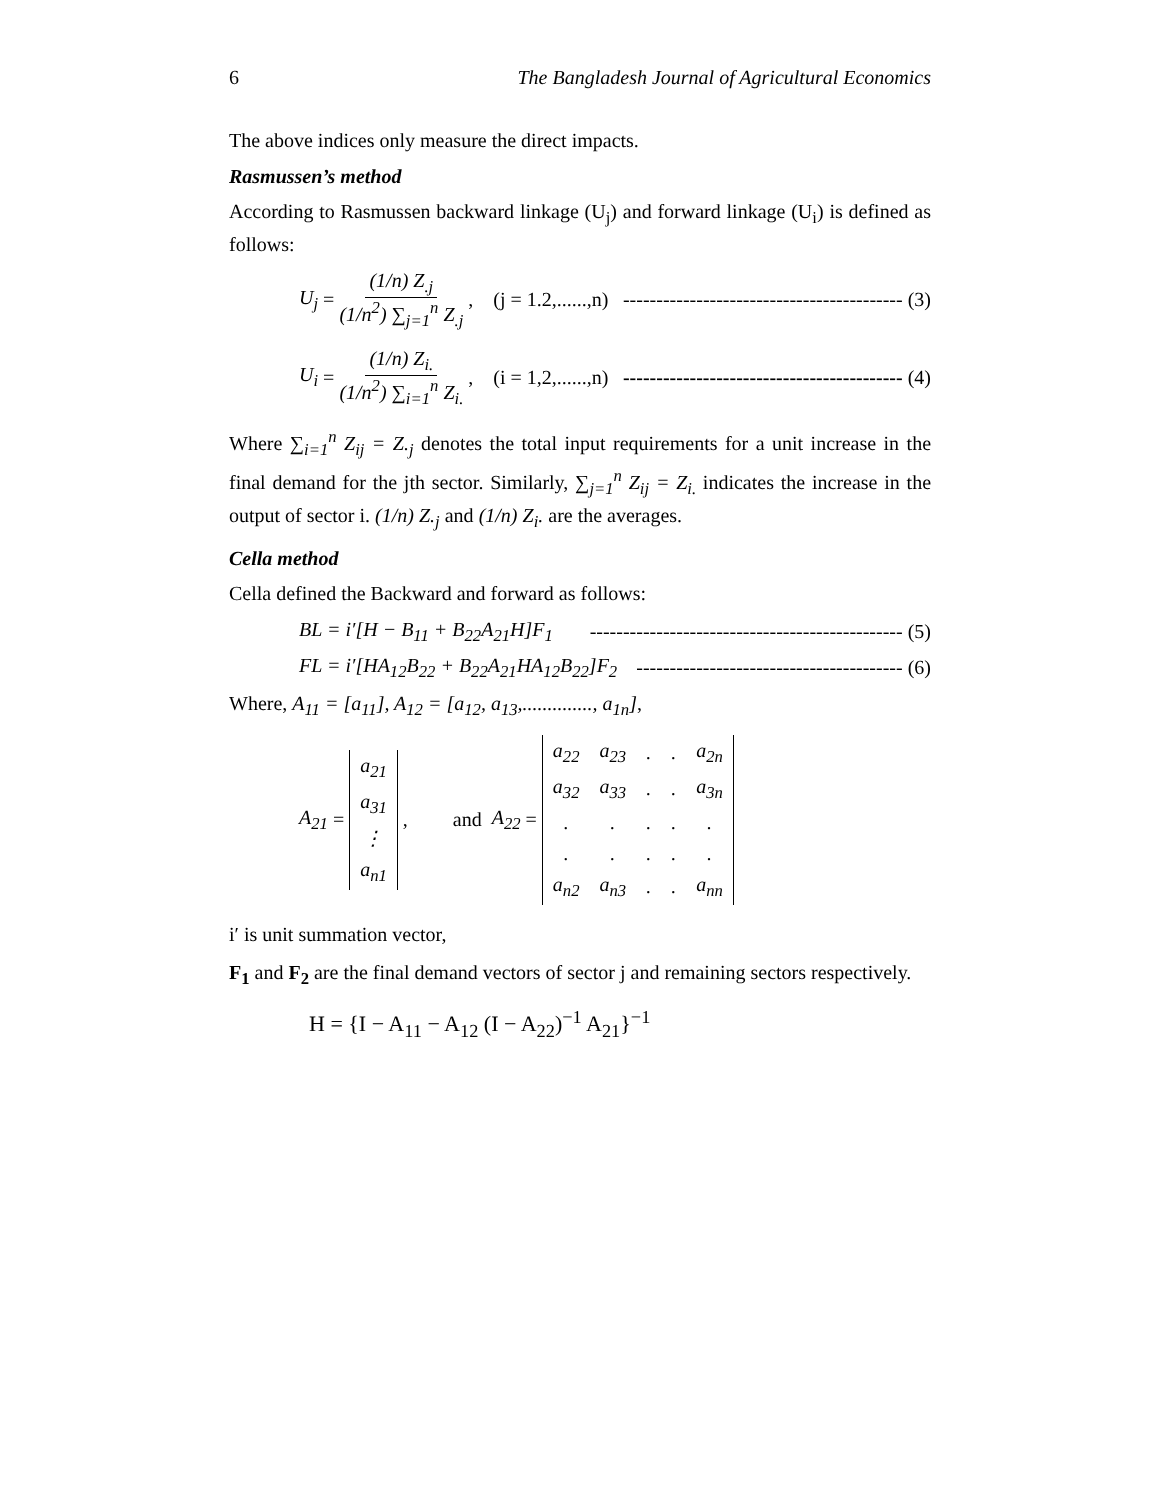6 The Bangladesh Journal of Agricultural Economics
The above indices only measure the direct impacts.
Rasmussen’s method
According to Rasmussen backward linkage (U<sub>j</sub>) and forward linkage (U<sub>i</sub>) is defined as follows:
U<sub>j</sub> = (1/n) Z<sub>.j</sub> (1/n<sup>2</sup>) ∑<sub>j=1</sub><sup>n</sup> Z<sub>.j</sub> , (j = 1.2,......,n) ------------------------------------------ (3)
U<sub>i</sub> = (1/n) Z<sub>i.</sub> (1/n<sup>2</sup>) ∑<sub>i=1</sub><sup>n</sup> Z<sub>i.</sub> , (i = 1,2,......,n) ------------------------------------------ (4)
Where ∑<sub>i=1</sub><sup>n</sup> Z<sub>ij</sub> = Z.<sub>j</sub> denotes the total input requirements for a unit increase in the final demand for the jth sector. Similarly, ∑<sub>j=1</sub><sup>n</sup> Z<sub>ij</sub> = Z<sub>i.</sub> indicates the increase in the output of sector i. (1/n) Z.<sub>j</sub> and (1/n) Z<sub>i</sub>. are the averages.
Cella method
Cella defined the Backward and forward as follows:
BL = i′[H − B<sub>11</sub> + B<sub>22</sub>A<sub>21</sub>H]F<sub>1</sub> ----------------------------------------------- (5)
FL = i′[HA<sub>12</sub>B<sub>22</sub> + B<sub>22</sub>A<sub>21</sub>HA<sub>12</sub>B<sub>22</sub>]F<sub>2</sub> ---------------------------------------- (6)
Where, A<sub>11</sub> = [a<sub>11</sub>], A<sub>12</sub> = [a<sub>12</sub>, a<sub>13</sub>,.............., a<sub>1n</sub>],
A<sub>21</sub> =
| a<sub>21</sub> |
| a<sub>31</sub> |
| ⋮ |
| a<sub>n1</sub> |
, and A<sub>22</sub> =
| a<sub>22</sub> | a<sub>23</sub> | . | . | a<sub>2n</sub> |
| a<sub>32</sub> | a<sub>33</sub> | . | . | a<sub>3n</sub> |
| . | . | . | . | . |
| . | . | . | . | . |
| a<sub>n2</sub> | a<sub>n3</sub> | . | . | a<sub>nn</sub> |
i′ is unit summation vector,
F<sub>1</sub> and F<sub>2</sub> are the final demand vectors of sector j and remaining sectors respectively.
H = {I − A<sub>11</sub> − A<sub>12</sub> (I − A<sub>22</sub>)<sup>−1</sup> A<sub>21</sub>}<sup>−1</sup>